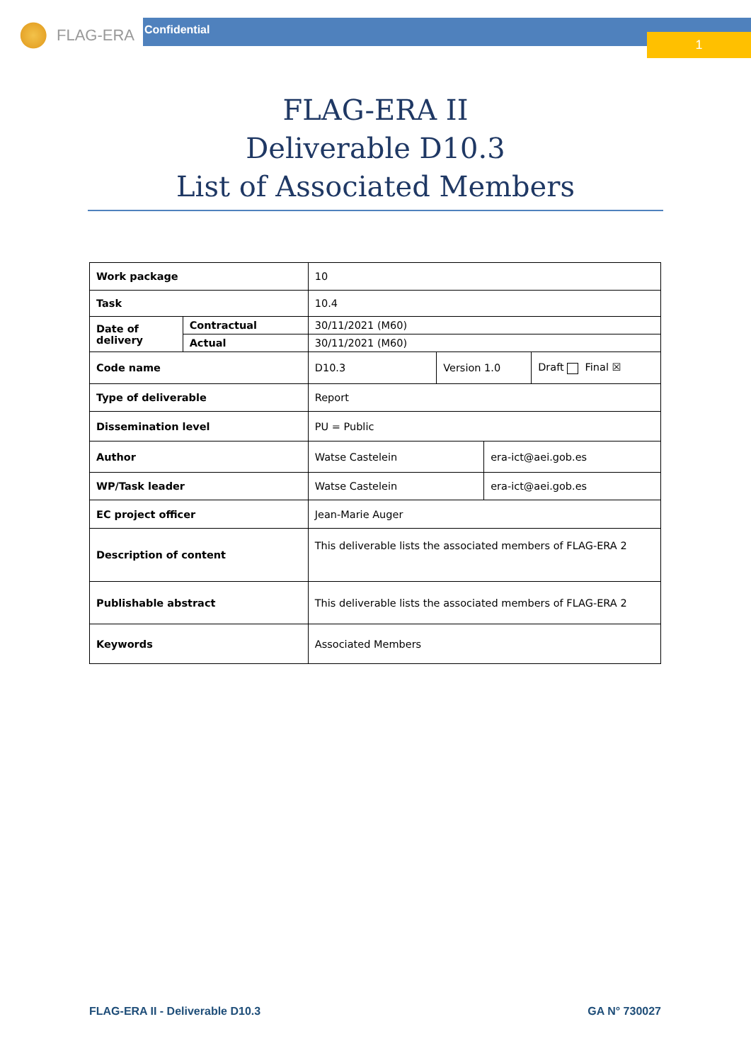FLAG-ERA Confidential
1
FLAG-ERA II
Deliverable D10.3
List of Associated Members
| Work package | | 10 | | | |
| Task | | 10.4 | | | |
| Date of delivery | Contractual | 30/11/2021 (M60) | | | |
| | Actual | 30/11/2021 (M60) | | | |
| Code name | | D10.3 | Version 1.0 | | Draft Final ☒ |
| Type of deliverable | | Report | | | |
| Dissemination level | | PU = Public | | | |
| Author | | Watse Castelein | | era-ict@aei.gob.es | |
| WP/Task leader | | Watse Castelein | | era-ict@aei.gob.es | |
| EC project officer | | Jean-Marie Auger | | | |
| Description of content | | This deliverable lists the associated members of FLAG-ERA 2 | | | |
| Publishable abstract | | This deliverable lists the associated members of FLAG-ERA 2 | | | |
| Keywords | | Associated Members | | | |
FLAG-ERA II - Deliverable D10.3 GA N° 730027